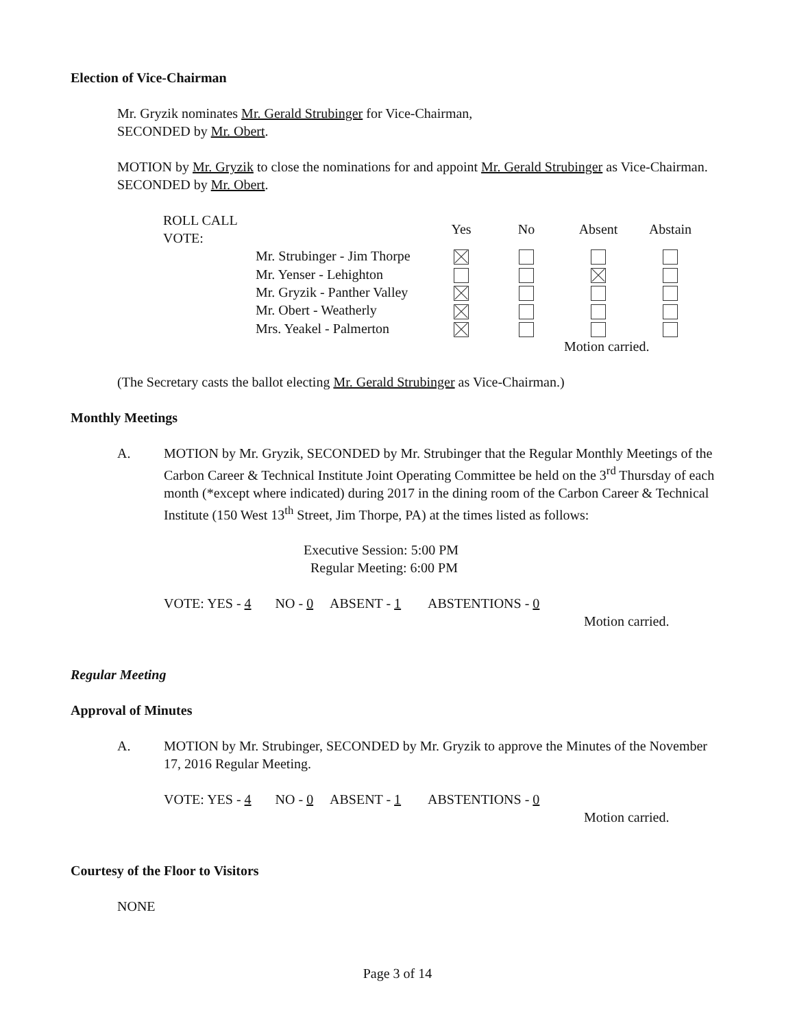Election of Vice-Chairman
Mr. Gryzik nominates Mr. Gerald Strubinger for Vice-Chairman,
SECONDED by Mr. Obert.
MOTION by Mr. Gryzik to close the nominations for and appoint Mr. Gerald Strubinger as Vice-Chairman.
SECONDED by Mr. Obert.
| ROLL CALL VOTE: | | Yes | No | Absent | Abstain |
| --- | --- | --- | --- | --- | --- |
| | Mr. Strubinger - Jim Thorpe | | | | |
| | Mr. Yenser - Lehighton | | | | |
| | Mr. Gryzik - Panther Valley | | | | |
| | Mr. Obert - Weatherly | | | | |
| | Mrs. Yeakel - Palmerton | | | | |
| | | | | Motion carried. | |
(The Secretary casts the ballot electing Mr. Gerald Strubinger as Vice-Chairman.)
Monthly Meetings
A. MOTION by Mr. Gryzik, SECONDED by Mr. Strubinger that the Regular Monthly Meetings of the Carbon Career & Technical Institute Joint Operating Committee be held on the 3<sup>rd</sup> Thursday of each month (*except where indicated) during 2017 in the dining room of the Carbon Career & Technical Institute (150 West 13<sup>th</sup> Street, Jim Thorpe, PA) at the times listed as follows:
Executive Session: 5:00 PM
Regular Meeting: 6:00 PM
VOTE: YES - 4 NO - 0 ABSENT - 1 ABSTENTIONS - 0
Motion carried.
Regular Meeting
Approval of Minutes
A. MOTION by Mr. Strubinger, SECONDED by Mr. Gryzik to approve the Minutes of the November 17, 2016 Regular Meeting.
VOTE: YES - 4 NO - 0 ABSENT - 1 ABSTENTIONS - 0
Motion carried.
Courtesy of the Floor to Visitors
NONE
Page 3 of 14